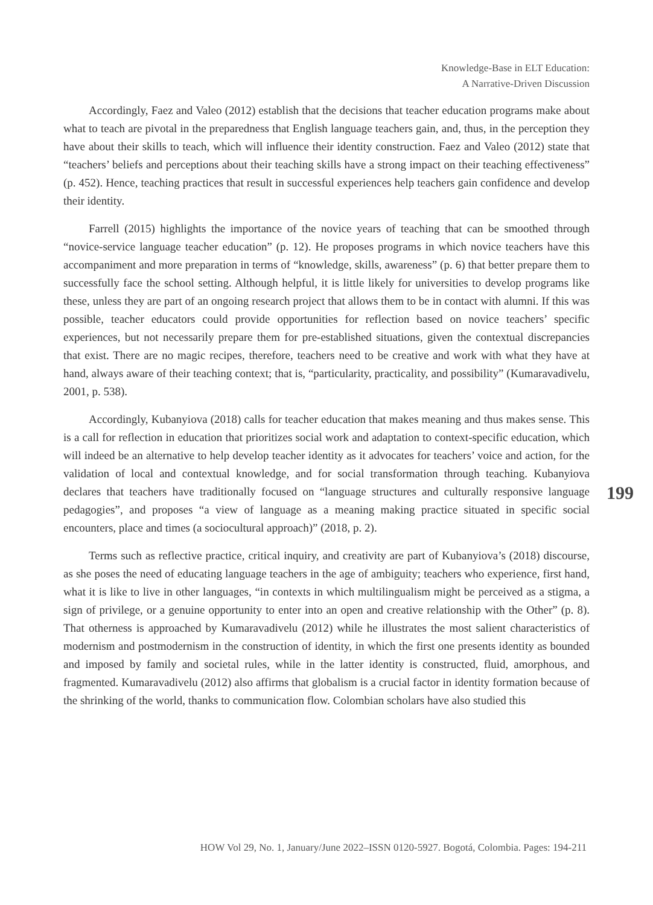Knowledge-Base in ELT Education:
A Narrative-Driven Discussion
Accordingly, Faez and Valeo (2012) establish that the decisions that teacher education programs make about what to teach are pivotal in the preparedness that English language teachers gain, and, thus, in the perception they have about their skills to teach, which will influence their identity construction. Faez and Valeo (2012) state that “teachers’ beliefs and perceptions about their teaching skills have a strong impact on their teaching effectiveness” (p. 452). Hence, teaching practices that result in successful experiences help teachers gain confidence and develop their identity.
Farrell (2015) highlights the importance of the novice years of teaching that can be smoothed through “novice-service language teacher education” (p. 12). He proposes programs in which novice teachers have this accompaniment and more preparation in terms of “knowledge, skills, awareness” (p. 6) that better prepare them to successfully face the school setting. Although helpful, it is little likely for universities to develop programs like these, unless they are part of an ongoing research project that allows them to be in contact with alumni. If this was possible, teacher educators could provide opportunities for reflection based on novice teachers’ specific experiences, but not necessarily prepare them for pre-established situations, given the contextual discrepancies that exist. There are no magic recipes, therefore, teachers need to be creative and work with what they have at hand, always aware of their teaching context; that is, “particularity, practicality, and possibility” (Kumaravadivelu, 2001, p. 538).
Accordingly, Kubanyiova (2018) calls for teacher education that makes meaning and thus makes sense. This is a call for reflection in education that prioritizes social work and adaptation to context-specific education, which will indeed be an alternative to help develop teacher identity as it advocates for teachers’ voice and action, for the validation of local and contextual knowledge, and for social transformation through teaching. Kubanyiova declares that teachers have traditionally focused on “language structures and culturally responsive language pedagogies”, and proposes “a view of language as a meaning making practice situated in specific social encounters, place and times (a sociocultural approach)” (2018, p. 2).
Terms such as reflective practice, critical inquiry, and creativity are part of Kubanyiova’s (2018) discourse, as she poses the need of educating language teachers in the age of ambiguity; teachers who experience, first hand, what it is like to live in other languages, “in contexts in which multilingualism might be perceived as a stigma, a sign of privilege, or a genuine opportunity to enter into an open and creative relationship with the Other” (p. 8). That otherness is approached by Kumaravadivelu (2012) while he illustrates the most salient characteristics of modernism and postmodernism in the construction of identity, in which the first one presents identity as bounded and imposed by family and societal rules, while in the latter identity is constructed, fluid, amorphous, and fragmented. Kumaravadivelu (2012) also affirms that globalism is a crucial factor in identity formation because of the shrinking of the world, thanks to communication flow. Colombian scholars have also studied this
199
HOW Vol 29, No. 1, January/June 2022–ISSN 0120-5927. Bogotá, Colombia. Pages: 194-211